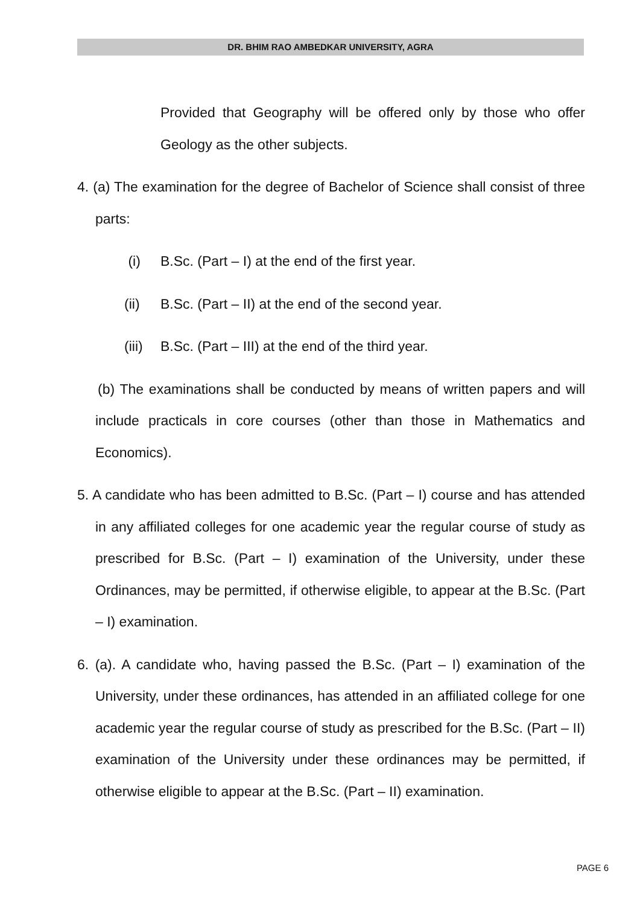DR. BHIM RAO AMBEDKAR UNIVERSITY, AGRA
Provided that Geography will be offered only by those who offer Geology as the other subjects.
4. (a) The examination for the degree of Bachelor of Science shall consist of three parts:
(i) B.Sc. (Part – I) at the end of the first year.
(ii) B.Sc. (Part – II) at the end of the second year.
(iii) B.Sc. (Part – III) at the end of the third year.
(b) The examinations shall be conducted by means of written papers and will include practicals in core courses (other than those in Mathematics and Economics).
5. A candidate who has been admitted to B.Sc. (Part – I) course and has attended in any affiliated colleges for one academic year the regular course of study as prescribed for B.Sc. (Part – I) examination of the University, under these Ordinances, may be permitted, if otherwise eligible, to appear at the B.Sc. (Part – I) examination.
6. (a). A candidate who, having passed the B.Sc. (Part – I) examination of the University, under these ordinances, has attended in an affiliated college for one academic year the regular course of study as prescribed for the B.Sc. (Part – II) examination of the University under these ordinances may be permitted, if otherwise eligible to appear at the B.Sc. (Part – II) examination.
PAGE 6